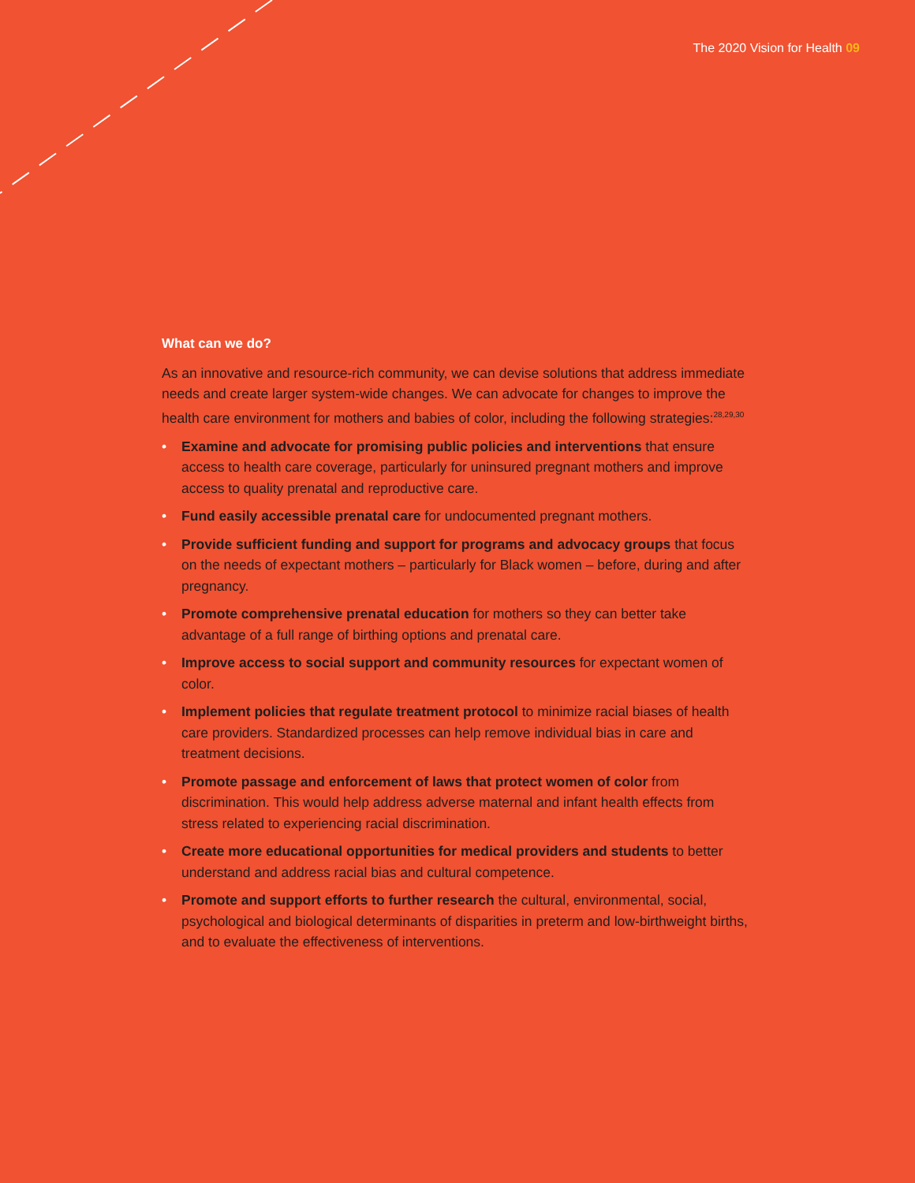The 2020 Vision for Health 09
What can we do?
As an innovative and resource-rich community, we can devise solutions that address immediate needs and create larger system-wide changes. We can advocate for changes to improve the health care environment for mothers and babies of color, including the following strategies:<sup>28,29,30</sup>
• Examine and advocate for promising public policies and interventions that ensure access to health care coverage, particularly for uninsured pregnant mothers and improve access to quality prenatal and reproductive care.
• Fund easily accessible prenatal care for undocumented pregnant mothers.
• Provide sufficient funding and support for programs and advocacy groups that focus on the needs of expectant mothers – particularly for Black women – before, during and after pregnancy.
• Promote comprehensive prenatal education for mothers so they can better take advantage of a full range of birthing options and prenatal care.
• Improve access to social support and community resources for expectant women of color.
• Implement policies that regulate treatment protocol to minimize racial biases of health care providers. Standardized processes can help remove individual bias in care and treatment decisions.
• Promote passage and enforcement of laws that protect women of color from discrimination. This would help address adverse maternal and infant health effects from stress related to experiencing racial discrimination.
• Create more educational opportunities for medical providers and students to better understand and address racial bias and cultural competence.
• Promote and support efforts to further research the cultural, environmental, social, psychological and biological determinants of disparities in preterm and low-birthweight births, and to evaluate the effectiveness of interventions.